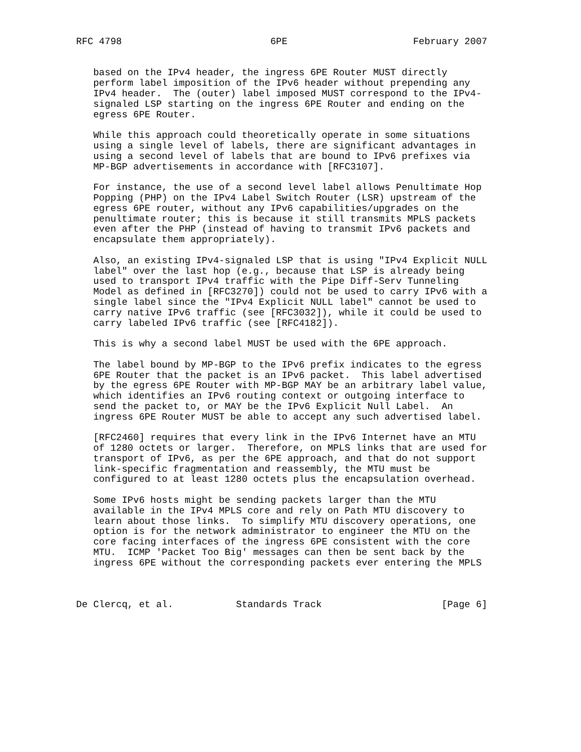RFC 4798                          6PE                      February 2007


   based on the IPv4 header, the ingress 6PE Router MUST directly
   perform label imposition of the IPv6 header without prepending any
   IPv4 header.  The (outer) label imposed MUST correspond to the IPv4-
   signaled LSP starting on the ingress 6PE Router and ending on the
   egress 6PE Router.

   While this approach could theoretically operate in some situations
   using a single level of labels, there are significant advantages in
   using a second level of labels that are bound to IPv6 prefixes via
   MP-BGP advertisements in accordance with [RFC3107].

   For instance, the use of a second level label allows Penultimate Hop
   Popping (PHP) on the IPv4 Label Switch Router (LSR) upstream of the
   egress 6PE router, without any IPv6 capabilities/upgrades on the
   penultimate router; this is because it still transmits MPLS packets
   even after the PHP (instead of having to transmit IPv6 packets and
   encapsulate them appropriately).

   Also, an existing IPv4-signaled LSP that is using "IPv4 Explicit NULL
   label" over the last hop (e.g., because that LSP is already being
   used to transport IPv4 traffic with the Pipe Diff-Serv Tunneling
   Model as defined in [RFC3270]) could not be used to carry IPv6 with a
   single label since the "IPv4 Explicit NULL label" cannot be used to
   carry native IPv6 traffic (see [RFC3032]), while it could be used to
   carry labeled IPv6 traffic (see [RFC4182]).

   This is why a second label MUST be used with the 6PE approach.

   The label bound by MP-BGP to the IPv6 prefix indicates to the egress
   6PE Router that the packet is an IPv6 packet.  This label advertised
   by the egress 6PE Router with MP-BGP MAY be an arbitrary label value,
   which identifies an IPv6 routing context or outgoing interface to
   send the packet to, or MAY be the IPv6 Explicit Null Label.  An
   ingress 6PE Router MUST be able to accept any such advertised label.

   [RFC2460] requires that every link in the IPv6 Internet have an MTU
   of 1280 octets or larger.  Therefore, on MPLS links that are used for
   transport of IPv6, as per the 6PE approach, and that do not support
   link-specific fragmentation and reassembly, the MTU must be
   configured to at least 1280 octets plus the encapsulation overhead.

   Some IPv6 hosts might be sending packets larger than the MTU
   available in the IPv4 MPLS core and rely on Path MTU discovery to
   learn about those links.  To simplify MTU discovery operations, one
   option is for the network administrator to engineer the MTU on the
   core facing interfaces of the ingress 6PE consistent with the core
   MTU.  ICMP 'Packet Too Big' messages can then be sent back by the
   ingress 6PE without the corresponding packets ever entering the MPLS



De Clercq, et al.           Standards Track                     [Page 6]